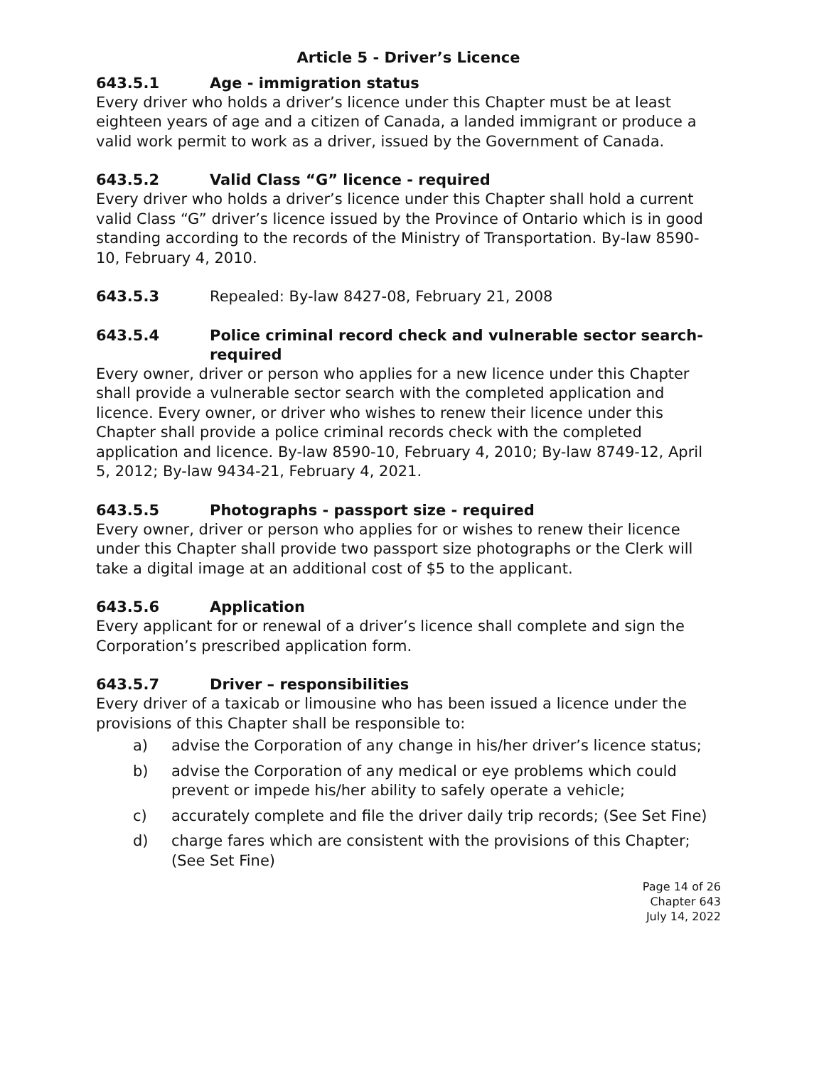Article 5 - Driver’s Licence
643.5.1 Age - immigration status
Every driver who holds a driver’s licence under this Chapter must be at least eighteen years of age and a citizen of Canada, a landed immigrant or produce a valid work permit to work as a driver, issued by the Government of Canada.
643.5.2 Valid Class “G” licence - required
Every driver who holds a driver’s licence under this Chapter shall hold a current valid Class “G” driver’s licence issued by the Province of Ontario which is in good standing according to the records of the Ministry of Transportation. By-law 8590-10, February 4, 2010.
643.5.3 Repealed: By-law 8427-08, February 21, 2008
643.5.4 Police criminal record check and vulnerable sector search- required
Every owner, driver or person who applies for a new licence under this Chapter shall provide a vulnerable sector search with the completed application and licence. Every owner, or driver who wishes to renew their licence under this Chapter shall provide a police criminal records check with the completed application and licence. By-law 8590-10, February 4, 2010; By-law 8749-12, April 5, 2012; By-law 9434-21, February 4, 2021.
643.5.5 Photographs - passport size - required
Every owner, driver or person who applies for or wishes to renew their licence under this Chapter shall provide two passport size photographs or the Clerk will take a digital image at an additional cost of $5 to the applicant.
643.5.6 Application
Every applicant for or renewal of a driver’s licence shall complete and sign the Corporation’s prescribed application form.
643.5.7 Driver – responsibilities
Every driver of a taxicab or limousine who has been issued a licence under the provisions of this Chapter shall be responsible to:
a) advise the Corporation of any change in his/her driver’s licence status;
b) advise the Corporation of any medical or eye problems which could prevent or impede his/her ability to safely operate a vehicle;
c) accurately complete and file the driver daily trip records; (See Set Fine)
d) charge fares which are consistent with the provisions of this Chapter; (See Set Fine)
Page 14 of 26
Chapter 643
July 14, 2022